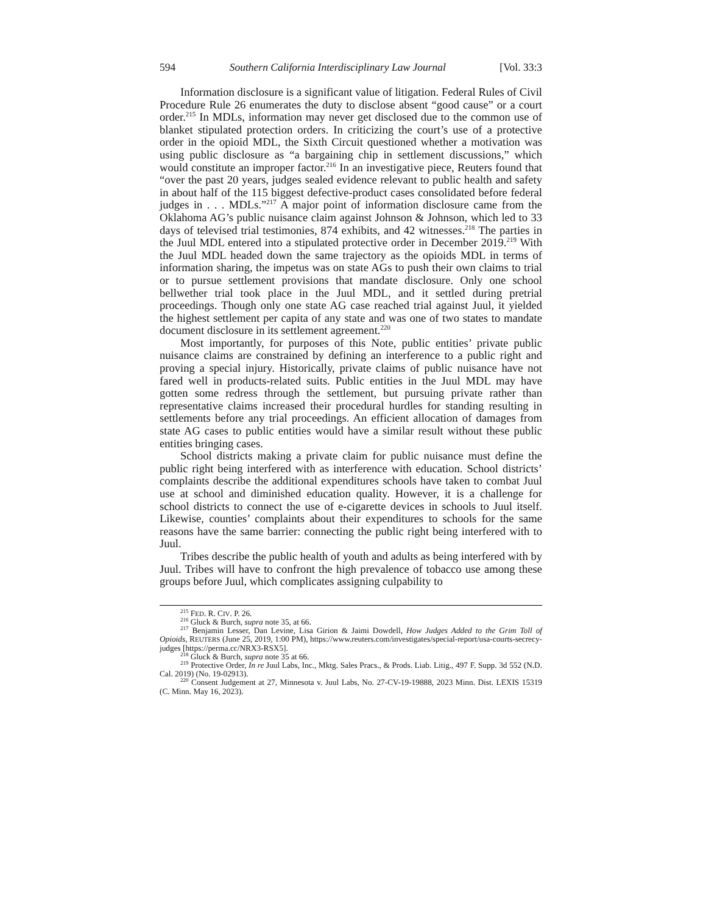594 Southern California Interdisciplinary Law Journal [Vol. 33:3
Information disclosure is a significant value of litigation. Federal Rules of Civil Procedure Rule 26 enumerates the duty to disclose absent “good cause” or a court order.<sup>215</sup> In MDLs, information may never get disclosed due to the common use of blanket stipulated protection orders. In criticizing the court’s use of a protective order in the opioid MDL, the Sixth Circuit questioned whether a motivation was using public disclosure as “a bargaining chip in settlement discussions,” which would constitute an improper factor.<sup>216</sup> In an investigative piece, Reuters found that “over the past 20 years, judges sealed evidence relevant to public health and safety in about half of the 115 biggest defective-product cases consolidated before federal judges in . . . MDLs.”<sup>217</sup> A major point of information disclosure came from the Oklahoma AG’s public nuisance claim against Johnson & Johnson, which led to 33 days of televised trial testimonies, 874 exhibits, and 42 witnesses.<sup>218</sup> The parties in the Juul MDL entered into a stipulated protective order in December 2019.<sup>219</sup> With the Juul MDL headed down the same trajectory as the opioids MDL in terms of information sharing, the impetus was on state AGs to push their own claims to trial or to pursue settlement provisions that mandate disclosure. Only one school bellwether trial took place in the Juul MDL, and it settled during pretrial proceedings. Though only one state AG case reached trial against Juul, it yielded the highest settlement per capita of any state and was one of two states to mandate document disclosure in its settlement agreement.<sup>220</sup>
Most importantly, for purposes of this Note, public entities’ private public nuisance claims are constrained by defining an interference to a public right and proving a special injury. Historically, private claims of public nuisance have not fared well in products-related suits. Public entities in the Juul MDL may have gotten some redress through the settlement, but pursuing private rather than representative claims increased their procedural hurdles for standing resulting in settlements before any trial proceedings. An efficient allocation of damages from state AG cases to public entities would have a similar result without these public entities bringing cases.
School districts making a private claim for public nuisance must define the public right being interfered with as interference with education. School districts’ complaints describe the additional expenditures schools have taken to combat Juul use at school and diminished education quality. However, it is a challenge for school districts to connect the use of e-cigarette devices in schools to Juul itself. Likewise, counties’ complaints about their expenditures to schools for the same reasons have the same barrier: connecting the public right being interfered with to Juul.
Tribes describe the public health of youth and adults as being interfered with by Juul. Tribes will have to confront the high prevalence of tobacco use among these groups before Juul, which complicates assigning culpability to
<sup>215</sup> FED. R. CIV. P. 26.
<sup>216</sup> Gluck & Burch, supra note 35, at 66.
<sup>217</sup> Benjamin Lesser, Dan Levine, Lisa Girion & Jaimi Dowdell, How Judges Added to the Grim Toll of Opioids, REUTERS (June 25, 2019, 1:00 PM), https://www.reuters.com/investigates/special-report/usa-courts-secrecy-judges [https://perma.cc/NRX3-RSX5].
<sup>218</sup> Gluck & Burch, supra note 35 at 66.
<sup>219</sup> Protective Order, In re Juul Labs, Inc., Mktg. Sales Pracs., & Prods. Liab. Litig., 497 F. Supp. 3d 552 (N.D. Cal. 2019) (No. 19-02913).
<sup>220</sup> Consent Judgement at 27, Minnesota v. Juul Labs, No. 27-CV-19-19888, 2023 Minn. Dist. LEXIS 15319 (C. Minn. May 16, 2023).